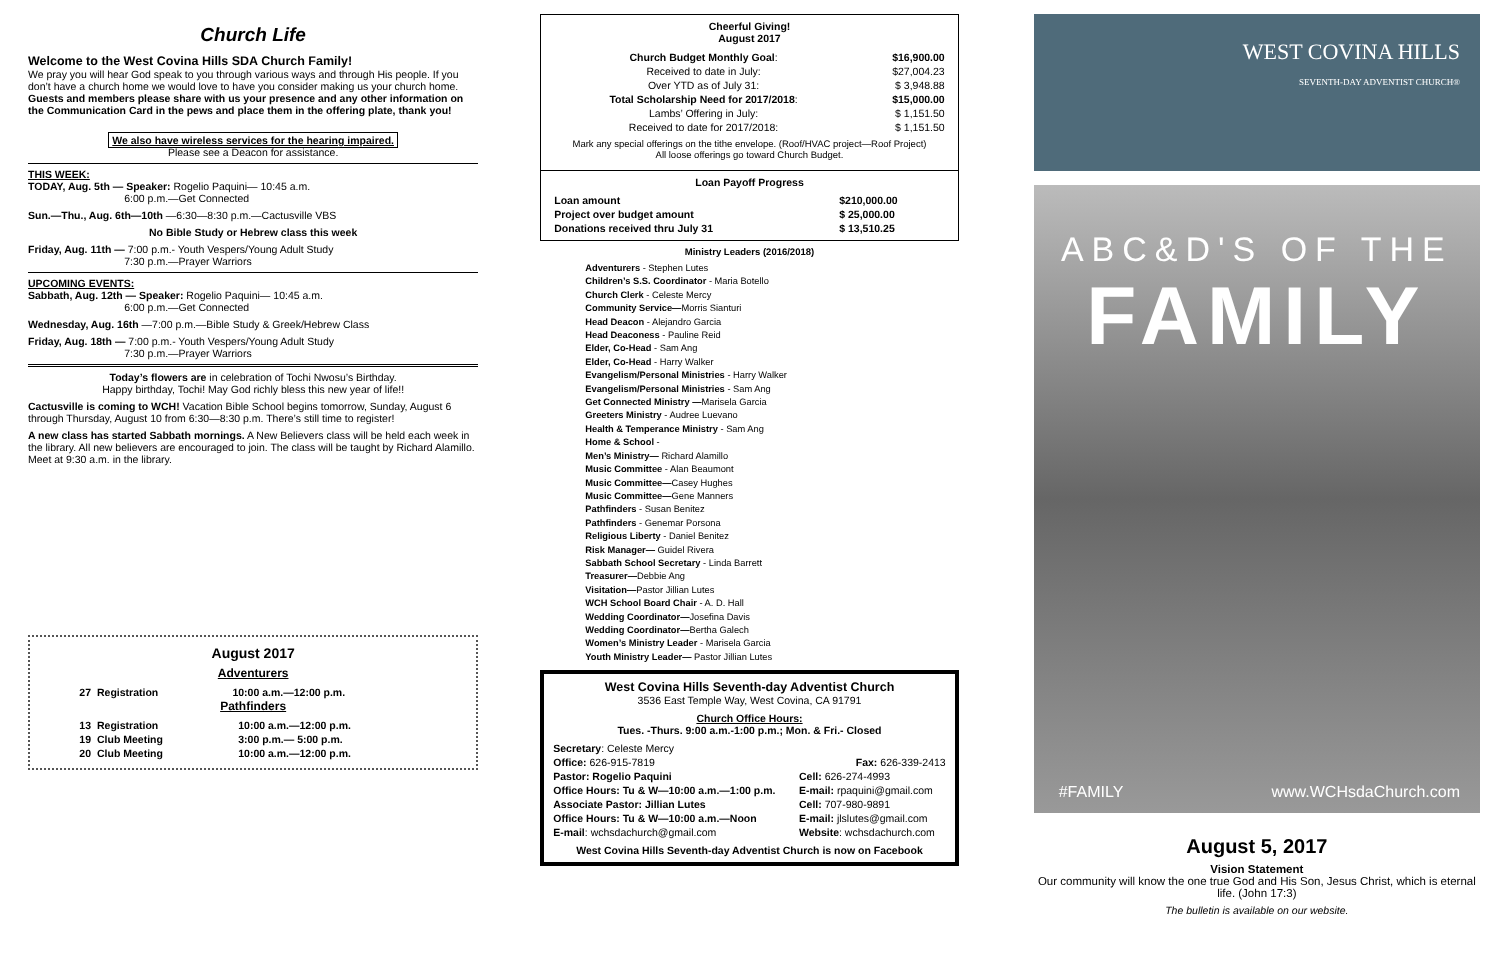Church Life
Welcome to the West Covina Hills SDA Church Family!
We pray you will hear God speak to you through various ways and through His people. If you don’t have a church home we would love to have you consider making us your church home. Guests and members please share with us your presence and any other information on the Communication Card in the pews and place them in the offering plate, thank you!
We also have wireless services for the hearing impaired.
Please see a Deacon for assistance.
THIS WEEK:
TODAY, Aug. 5th — Speaker: Rogelio Paquini— 10:45 a.m.
6:00 p.m.—Get Connected
Sun.—Thu., Aug. 6th—10th —6:30—8:30 p.m.—Cactusville VBS
No Bible Study or Hebrew class this week
Friday, Aug. 11th — 7:00 p.m.- Youth Vespers/Young Adult Study
7:30 p.m.—Prayer Warriors
UPCOMING EVENTS:
Sabbath, Aug. 12th — Speaker: Rogelio Paquini— 10:45 a.m.
6:00 p.m.—Get Connected
Wednesday, Aug. 16th —7:00 p.m.—Bible Study & Greek/Hebrew Class
Friday, Aug. 18th — 7:00 p.m.- Youth Vespers/Young Adult Study
7:30 p.m.—Prayer Warriors
Today’s flowers are in celebration of Tochi Nwosu’s Birthday.
Happy birthday, Tochi! May God richly bless this new year of life!!
Cactusville is coming to WCH! Vacation Bible School begins tomorrow, Sunday, August 6 through Thursday, August 10 from 6:30—8:30 p.m. There’s still time to register!
A new class has started Sabbath mornings. A New Believers class will be held each week in the library. All new believers are encouraged to join. The class will be taught by Richard Alamillo. Meet at 9:30 a.m. in the library.
August 2017
Adventurers
| 27 | Registration | 10:00 a.m.—12:00 p.m. |
Pathfinders
| 13 | Registration | 10:00 a.m.—12:00 p.m. |
| 19 | Club Meeting | 3:00 p.m.— 5:00 p.m. |
| 20 | Club Meeting | 10:00 a.m.—12:00 p.m. |
Cheerful Giving!
August 2017
| Church Budget Monthly Goal : | $16,900.00 |
| Received to date in July: | $27,004.23 |
| Over YTD as of July 31: | $ 3,948.88 |
| Total Scholarship Need for 2017/2018 : | $15,000.00 |
| Lambs’ Offering in July: | $ 1,151.50 |
| Received to date for 2017/2018: | $ 1,151.50 |
Mark any special offerings on the tithe envelope. (Roof/HVAC project—Roof Project)
All loose offerings go toward Church Budget.
Loan Payoff Progress
| Loan amount | $210,000.00 |
| Project over budget amount | $ 25,000.00 |
| Donations received thru July 31 | $ 13,510.25 |
Ministry Leaders (2016/2018)
Adventurers - Stephen Lutes
Children’s S.S. Coordinator - Maria Botello
Church Clerk - Celeste Mercy
Community Service—Morris Sianturi
Head Deacon - Alejandro Garcia
Head Deaconess - Pauline Reid
Elder, Co-Head - Sam Ang
Elder, Co-Head - Harry Walker
Evangelism/Personal Ministries - Harry Walker
Evangelism/Personal Ministries - Sam Ang
Get Connected Ministry —Marisela Garcia
Greeters Ministry - Audree Luevano
Health & Temperance Ministry - Sam Ang
Home & School -
Men’s Ministry— Richard Alamillo
Music Committee - Alan Beaumont
Music Committee—Casey Hughes
Music Committee—Gene Manners
Pathfinders - Susan Benitez
Pathfinders - Genemar Porsona
Religious Liberty - Daniel Benitez
Risk Manager— Guidel Rivera
Sabbath School Secretary - Linda Barrett
Treasurer—Debbie Ang
Visitation—Pastor Jillian Lutes
WCH School Board Chair - A. D. Hall
Wedding Coordinator—Josefina Davis
Wedding Coordinator—Bertha Galech
Women’s Ministry Leader - Marisela Garcia
Youth Ministry Leader— Pastor Jillian Lutes
West Covina Hills Seventh-day Adventist Church
3536 East Temple Way, West Covina, CA 91791
Church Office Hours:
Tues. -Thurs. 9:00 a.m.-1:00 p.m.; Mon. & Fri.- Closed
| Secretary : Celeste Mercy | |
| Office: 626-915-7819 | Fax: 626-339-2413 |
| Pastor: Rogelio Paquini | Cell: 626-274-4993 |
| Office Hours: Tu & W—10:00 a.m.—1:00 p.m. | E-mail: rpaquini@gmail.com |
| Associate Pastor: Jillian Lutes | Cell: 707-980-9891 |
| Office Hours: Tu & W—10:00 a.m.—Noon | E-mail: jlslutes@gmail.com |
| E-mail : wchsdachurch@gmail.com | Website : wchsdachurch.com |
West Covina Hills Seventh-day Adventist Church is now on Facebook
WEST COVINA HILLS
SEVENTH-DAY ADVENTIST CHURCH®
ABC&D'S OF THE
FAMILY
#FAMILY www.WCHsdaChurch.com
August 5, 2017
Vision Statement
Our community will know the one true God and His Son, Jesus Christ, which is eternal life. (John 17:3)
The bulletin is available on our website.